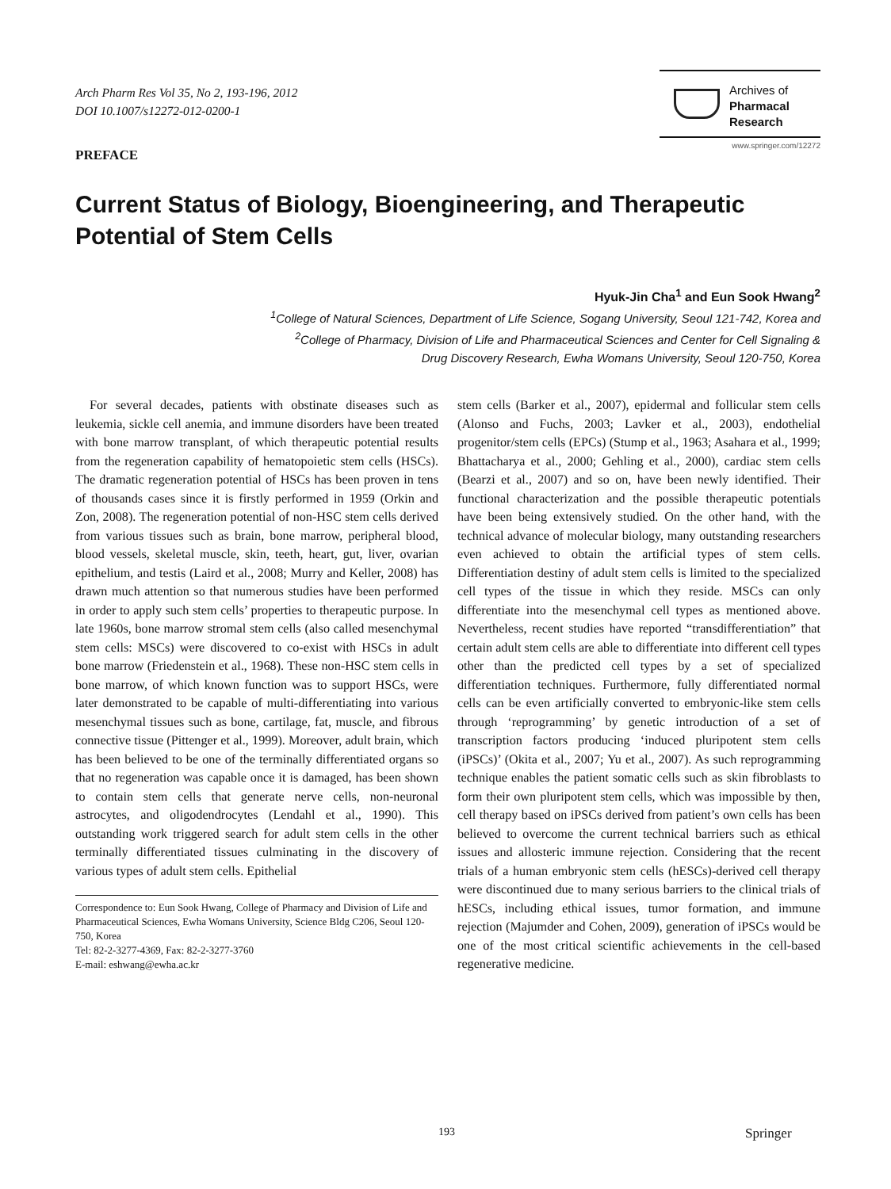Arch Pharm Res Vol 35, No 2, 193-196, 2012
DOI 10.1007/s12272-012-0200-1
Archives of
Pharmacal
Research
www.springer.com/12272
PREFACE
Current Status of Biology, Bioengineering, and Therapeutic Potential of Stem Cells
Hyuk-Jin Cha<sup>1</sup> and Eun Sook Hwang<sup>2</sup>
<sup>1</sup> College of Natural Sciences, Department of Life Science, Sogang University, Seoul 121-742, Korea and
<sup>2</sup> College of Pharmacy, Division of Life and Pharmaceutical Sciences and Center for Cell Signaling &
Drug Discovery Research, Ewha Womans University, Seoul 120-750, Korea
For several decades, patients with obstinate diseases such as leukemia, sickle cell anemia, and immune disorders have been treated with bone marrow transplant, of which therapeutic potential results from the regeneration capability of hematopoietic stem cells (HSCs). The dramatic regeneration potential of HSCs has been proven in tens of thousands cases since it is firstly performed in 1959 (Orkin and Zon, 2008). The regeneration potential of non-HSC stem cells derived from various tissues such as brain, bone marrow, peripheral blood, blood vessels, skeletal muscle, skin, teeth, heart, gut, liver, ovarian epithelium, and testis (Laird et al., 2008; Murry and Keller, 2008) has drawn much attention so that numerous studies have been performed in order to apply such stem cells’ properties to therapeutic purpose. In late 1960s, bone marrow stromal stem cells (also called mesenchymal stem cells: MSCs) were discovered to co-exist with HSCs in adult bone marrow (Friedenstein et al., 1968). These non-HSC stem cells in bone marrow, of which known function was to support HSCs, were later demonstrated to be capable of multi-differentiating into various mesenchymal tissues such as bone, cartilage, fat, muscle, and fibrous connective tissue (Pittenger et al., 1999). Moreover, adult brain, which has been believed to be one of the terminally differentiated organs so that no regeneration was capable once it is damaged, has been shown to contain stem cells that generate nerve cells, non-neuronal astrocytes, and oligodendrocytes (Lendahl et al., 1990). This outstanding work triggered search for adult stem cells in the other terminally differentiated tissues culminating in the discovery of various types of adult stem cells. Epithelial
Correspondence to: Eun Sook Hwang, College of Pharmacy and Division of Life and Pharmaceutical Sciences, Ewha Womans University, Science Bldg C206, Seoul 120-750, Korea
Tel: 82-2-3277-4369, Fax: 82-2-3277-3760
E-mail: eshwang@ewha.ac.kr
stem cells (Barker et al., 2007), epidermal and follicular stem cells (Alonso and Fuchs, 2003; Lavker et al., 2003), endothelial progenitor/stem cells (EPCs) (Stump et al., 1963; Asahara et al., 1999; Bhattacharya et al., 2000; Gehling et al., 2000), cardiac stem cells (Bearzi et al., 2007) and so on, have been newly identified. Their functional characterization and the possible therapeutic potentials have been being extensively studied. On the other hand, with the technical advance of molecular biology, many outstanding researchers even achieved to obtain the artificial types of stem cells. Differentiation destiny of adult stem cells is limited to the specialized cell types of the tissue in which they reside. MSCs can only differentiate into the mesenchymal cell types as mentioned above. Nevertheless, recent studies have reported “transdifferentiation” that certain adult stem cells are able to differentiate into different cell types other than the predicted cell types by a set of specialized differentiation techniques. Furthermore, fully differentiated normal cells can be even artificially converted to embryonic-like stem cells through ‘reprogramming’ by genetic introduction of a set of transcription factors producing ‘induced pluripotent stem cells (iPSCs)’ (Okita et al., 2007; Yu et al., 2007). As such reprogramming technique enables the patient somatic cells such as skin fibroblasts to form their own pluripotent stem cells, which was impossible by then, cell therapy based on iPSCs derived from patient’s own cells has been believed to overcome the current technical barriers such as ethical issues and allosteric immune rejection. Considering that the recent trials of a human embryonic stem cells (hESCs)-derived cell therapy were discontinued due to many serious barriers to the clinical trials of hESCs, including ethical issues, tumor formation, and immune rejection (Majumder and Cohen, 2009), generation of iPSCs would be one of the most critical scientific achievements in the cell-based regenerative medicine.
193 Springer